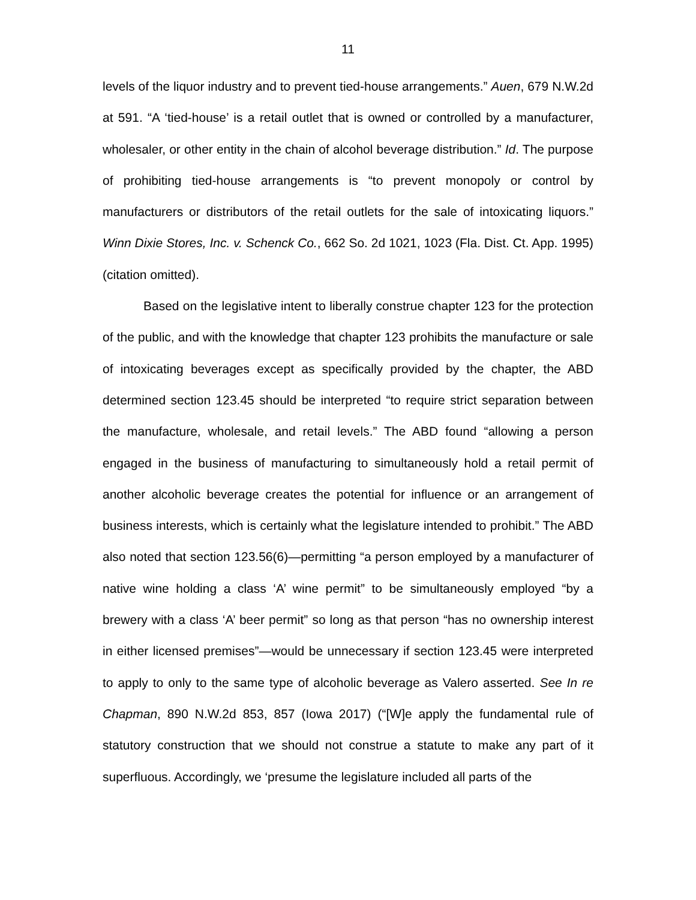11
levels of the liquor industry and to prevent tied-house arrangements.” Auen, 679 N.W.2d at 591. “A ‘tied-house’ is a retail outlet that is owned or controlled by a manufacturer, wholesaler, or other entity in the chain of alcohol beverage distribution.” Id. The purpose of prohibiting tied-house arrangements is “to prevent monopoly or control by manufacturers or distributors of the retail outlets for the sale of intoxicating liquors.” Winn Dixie Stores, Inc. v. Schenck Co., 662 So. 2d 1021, 1023 (Fla. Dist. Ct. App. 1995) (citation omitted).
Based on the legislative intent to liberally construe chapter 123 for the protection of the public, and with the knowledge that chapter 123 prohibits the manufacture or sale of intoxicating beverages except as specifically provided by the chapter, the ABD determined section 123.45 should be interpreted “to require strict separation between the manufacture, wholesale, and retail levels.” The ABD found “allowing a person engaged in the business of manufacturing to simultaneously hold a retail permit of another alcoholic beverage creates the potential for influence or an arrangement of business interests, which is certainly what the legislature intended to prohibit.” The ABD also noted that section 123.56(6)—permitting “a person employed by a manufacturer of native wine holding a class ‘A’ wine permit” to be simultaneously employed “by a brewery with a class ‘A’ beer permit” so long as that person “has no ownership interest in either licensed premises”—would be unnecessary if section 123.45 were interpreted to apply to only to the same type of alcoholic beverage as Valero asserted. See In re Chapman, 890 N.W.2d 853, 857 (Iowa 2017) (“[W]e apply the fundamental rule of statutory construction that we should not construe a statute to make any part of it superfluous. Accordingly, we ‘presume the legislature included all parts of the